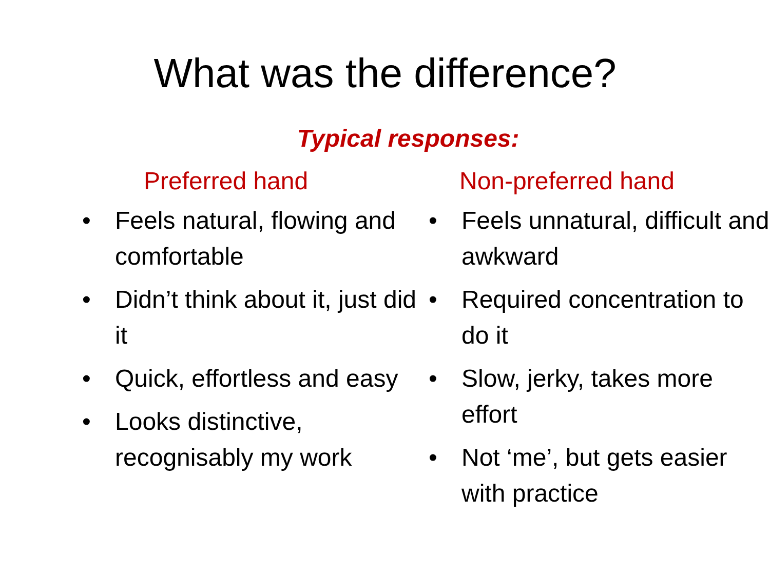What was the difference?
Typical responses:
Preferred hand
• Feels natural, flowing and comfortable
• Didn’t think about it, just did it
• Quick, effortless and easy
• Looks distinctive, recognisably my work
Non-preferred hand
• Feels unnatural, difficult and awkward
• Required concentration to do it
• Slow, jerky, takes more effort
• Not ‘me’, but gets easier with practice